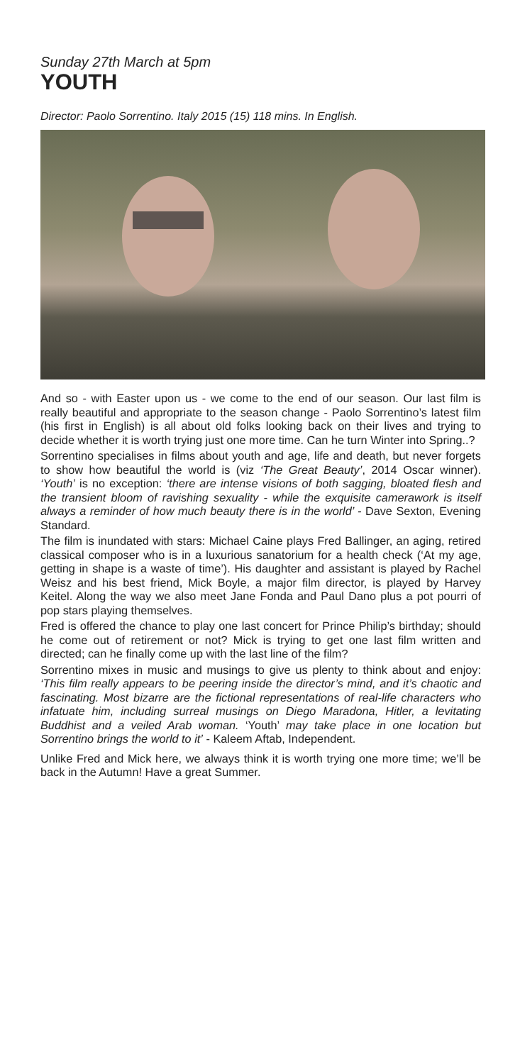Sunday 27th March at 5pm
YOUTH
Director: Paolo Sorrentino. Italy 2015 (15) 118 mins. In English.
And so - with Easter upon us - we come to the end of our season. Our last film is really beautiful and appropriate to the season change - Paolo Sorrentino’s latest film (his first in English) is all about old folks looking back on their lives and trying to decide whether it is worth trying just one more time. Can he turn Winter into Spring..?
Sorrentino specialises in films about youth and age, life and death, but never forgets to show how beautiful the world is (viz ‘The Great Beauty’, 2014 Oscar winner). ‘Youth’ is no exception: ‘there are intense visions of both sagging, bloated flesh and the transient bloom of ravishing sexuality - while the exquisite camerawork is itself always a reminder of how much beauty there is in the world’ - Dave Sexton, Evening Standard.
The film is inundated with stars: Michael Caine plays Fred Ballinger, an aging, retired classical composer who is in a luxurious sanatorium for a health check (‘At my age, getting in shape is a waste of time’). His daughter and assistant is played by Rachel Weisz and his best friend, Mick Boyle, a major film director, is played by Harvey Keitel. Along the way we also meet Jane Fonda and Paul Dano plus a pot pourri of pop stars playing themselves.
Fred is offered the chance to play one last concert for Prince Philip’s birthday; should he come out of retirement or not? Mick is trying to get one last film written and directed; can he finally come up with the last line of the film?
Sorrentino mixes in music and musings to give us plenty to think about and enjoy: ‘This film really appears to be peering inside the director’s mind, and it’s chaotic and fascinating. Most bizarre are the fictional representations of real-life characters who infatuate him, including surreal musings on Diego Maradona, Hitler, a levitating Buddhist and a veiled Arab woman. ‘Youth’ may take place in one location but Sorrentino brings the world to it’ - Kaleem Aftab, Independent.
Unlike Fred and Mick here, we always think it is worth trying one more time; we’ll be back in the Autumn! Have a great Summer.